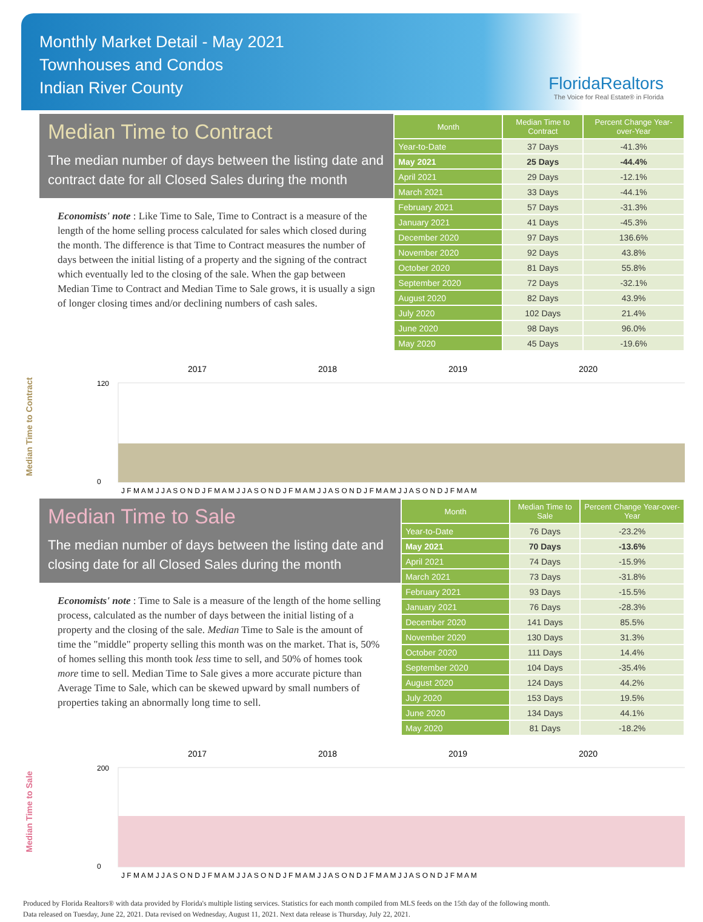Monthly Market Detail - May 2021
Townhouses and Condos
Indian River County
FloridaRealtors
The Voice for Real Estate® in Florida
Median Time to Contract
The median number of days between the listing date and contract date for all Closed Sales during the month
Economists' note : Like Time to Sale, Time to Contract is a measure of the length of the home selling process calculated for sales which closed during the month. The difference is that Time to Contract measures the number of days between the initial listing of a property and the signing of the contract which eventually led to the closing of the sale. When the gap between Median Time to Contract and Median Time to Sale grows, it is usually a sign of longer closing times and/or declining numbers of cash sales.
| Month | Median Time to Contract | Percent Change Year-over-Year |
| --- | --- | --- |
| Year-to-Date | 37 Days | -41.3% |
| May 2021 | 25 Days | -44.4% |
| April 2021 | 29 Days | -12.1% |
| March 2021 | 33 Days | -44.1% |
| February 2021 | 57 Days | -31.3% |
| January 2021 | 41 Days | -45.3% |
| December 2020 | 97 Days | 136.6% |
| November 2020 | 92 Days | 43.8% |
| October 2020 | 81 Days | 55.8% |
| September 2020 | 72 Days | -32.1% |
| August 2020 | 82 Days | 43.9% |
| July 2020 | 102 Days | 21.4% |
| June 2020 | 98 Days | 96.0% |
| May 2020 | 45 Days | -19.6% |
Median Time to Contract
2017
2018
2019
2020
120
0
J F M A M J J A S O N D J F M A M J J A S O N D J F M A M J J A S O N D J F M A M J J A S O N D J F M A M
Median Time to Sale
The median number of days between the listing date and closing date for all Closed Sales during the month
Economists' note : Time to Sale is a measure of the length of the home selling process, calculated as the number of days between the initial listing of a property and the closing of the sale. Median Time to Sale is the amount of time the "middle" property selling this month was on the market. That is, 50% of homes selling this month took less time to sell, and 50% of homes took more time to sell. Median Time to Sale gives a more accurate picture than Average Time to Sale, which can be skewed upward by small numbers of properties taking an abnormally long time to sell.
| Month | Median Time to Sale | Percent Change Year-over-Year |
| --- | --- | --- |
| Year-to-Date | 76 Days | -23.2% |
| May 2021 | 70 Days | -13.6% |
| April 2021 | 74 Days | -15.9% |
| March 2021 | 73 Days | -31.8% |
| February 2021 | 93 Days | -15.5% |
| January 2021 | 76 Days | -28.3% |
| December 2020 | 141 Days | 85.5% |
| November 2020 | 130 Days | 31.3% |
| October 2020 | 111 Days | 14.4% |
| September 2020 | 104 Days | -35.4% |
| August 2020 | 124 Days | 44.2% |
| July 2020 | 153 Days | 19.5% |
| June 2020 | 134 Days | 44.1% |
| May 2020 | 81 Days | -18.2% |
Median Time to Sale
2017
2018
2019
2020
200
0
J F M A M J J A S O N D J F M A M J J A S O N D J F M A M J J A S O N D J F M A M J J A S O N D J F M A M
Produced by Florida Realtors® with data provided by Florida's multiple listing services. Statistics for each month compiled from MLS feeds on the 15th day of the following month.
Data released on Tuesday, June 22, 2021. Data revised on Wednesday, August 11, 2021. Next data release is Thursday, July 22, 2021.